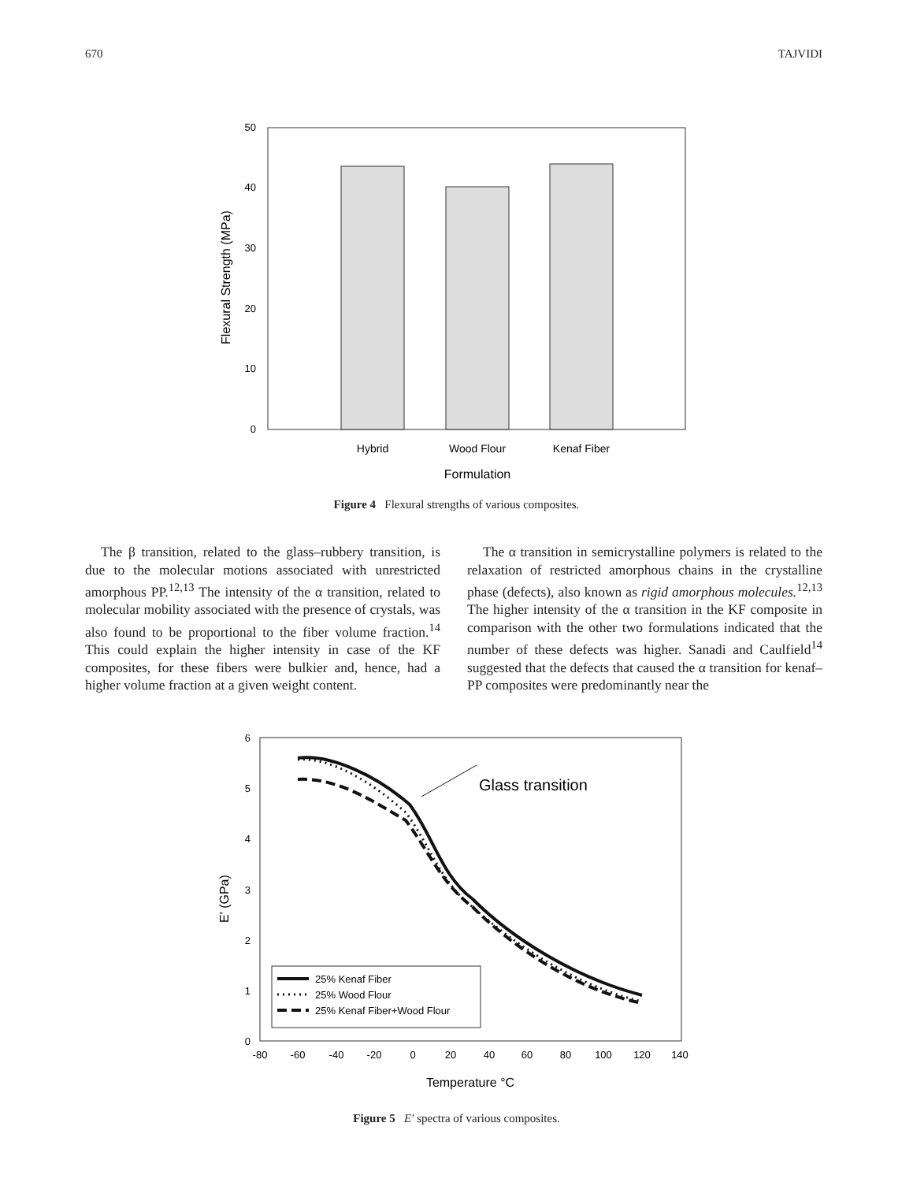670 TAJVIDI
0
10
20
30
40
50
Hybrid
Wood Flour
Kenaf Fiber
Formulation
Flexural Strength (MPa)
Figure 4 Flexural strengths of various composites.
The β transition, related to the glass–rubbery transition, is due to the molecular motions associated with unrestricted amorphous PP.<sup>12,13</sup> The intensity of the α transition, related to molecular mobility associated with the presence of crystals, was also found to be proportional to the fiber volume fraction.<sup>14</sup> This could explain the higher intensity in case of the KF composites, for these fibers were bulkier and, hence, had a higher volume fraction at a given weight content.
The α transition in semicrystalline polymers is related to the relaxation of restricted amorphous chains in the crystalline phase (defects), also known as rigid amorphous molecules.<sup>12,13</sup> The higher intensity of the α transition in the KF composite in comparison with the other two formulations indicated that the number of these defects was higher. Sanadi and Caulfield<sup>14</sup> suggested that the defects that caused the α transition for kenaf–PP composites were predominantly near the
0
1
2
3
4
5
6
-80
-60
-40
-20
0
20
40
60
80
100
120
140
Glass transition
25% Kenaf Fiber
25% Wood Flour
25% Kenaf Fiber+Wood Flour
Temperature °C
E' (GPa)
Figure 5 E′ spectra of various composites.